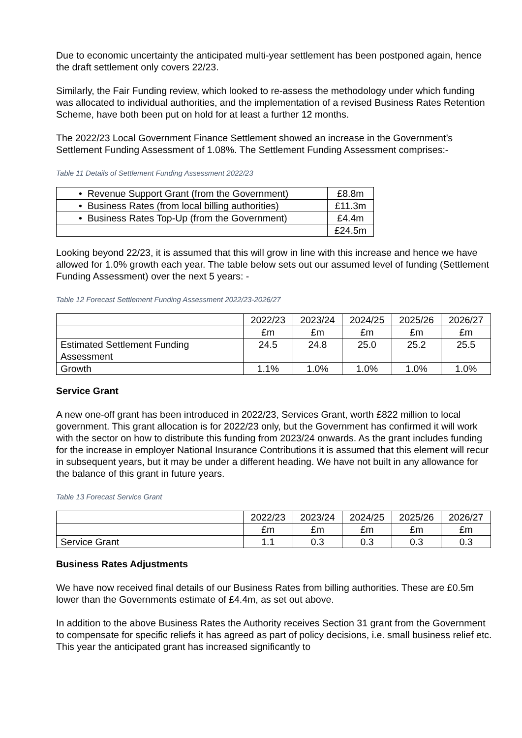Due to economic uncertainty the anticipated multi-year settlement has been postponed again, hence the draft settlement only covers 22/23.
Similarly, the Fair Funding review, which looked to re-assess the methodology under which funding was allocated to individual authorities, and the implementation of a revised Business Rates Retention Scheme, have both been put on hold for at least a further 12 months.
The 2022/23 Local Government Finance Settlement showed an increase in the Government’s Settlement Funding Assessment of 1.08%. The Settlement Funding Assessment comprises:-
Table 11 Details of Settlement Funding Assessment 2022/23
| • Revenue Support Grant (from the Government) | £8.8m |
| • Business Rates (from local billing authorities) | £11.3m |
| • Business Rates Top-Up (from the Government) | £4.4m |
| | £24.5m |
Looking beyond 22/23, it is assumed that this will grow in line with this increase and hence we have allowed for 1.0% growth each year. The table below sets out our assumed level of funding (Settlement Funding Assessment) over the next 5 years: -
Table 12 Forecast Settlement Funding Assessment 2022/23-2026/27
| | 2022/23 | 2023/24 | 2024/25 | 2025/26 | 2026/27 |
| | £m | £m | £m | £m | £m |
| Estimated Settlement Funding Assessment | 24.5 | 24.8 | 25.0 | 25.2 | 25.5 |
| Growth | 1.1% | 1.0% | 1.0% | 1.0% | 1.0% |
Service Grant
A new one-off grant has been introduced in 2022/23, Services Grant, worth £822 million to local government. This grant allocation is for 2022/23 only, but the Government has confirmed it will work with the sector on how to distribute this funding from 2023/24 onwards. As the grant includes funding for the increase in employer National Insurance Contributions it is assumed that this element will recur in subsequent years, but it may be under a different heading. We have not built in any allowance for the balance of this grant in future years.
Table 13 Forecast Service Grant
| | 2022/23 | 2023/24 | 2024/25 | 2025/26 | 2026/27 |
| | £m | £m | £m | £m | £m |
| Service Grant | 1.1 | 0.3 | 0.3 | 0.3 | 0.3 |
Business Rates Adjustments
We have now received final details of our Business Rates from billing authorities. These are £0.5m lower than the Governments estimate of £4.4m, as set out above.
In addition to the above Business Rates the Authority receives Section 31 grant from the Government to compensate for specific reliefs it has agreed as part of policy decisions, i.e. small business relief etc. This year the anticipated grant has increased significantly to